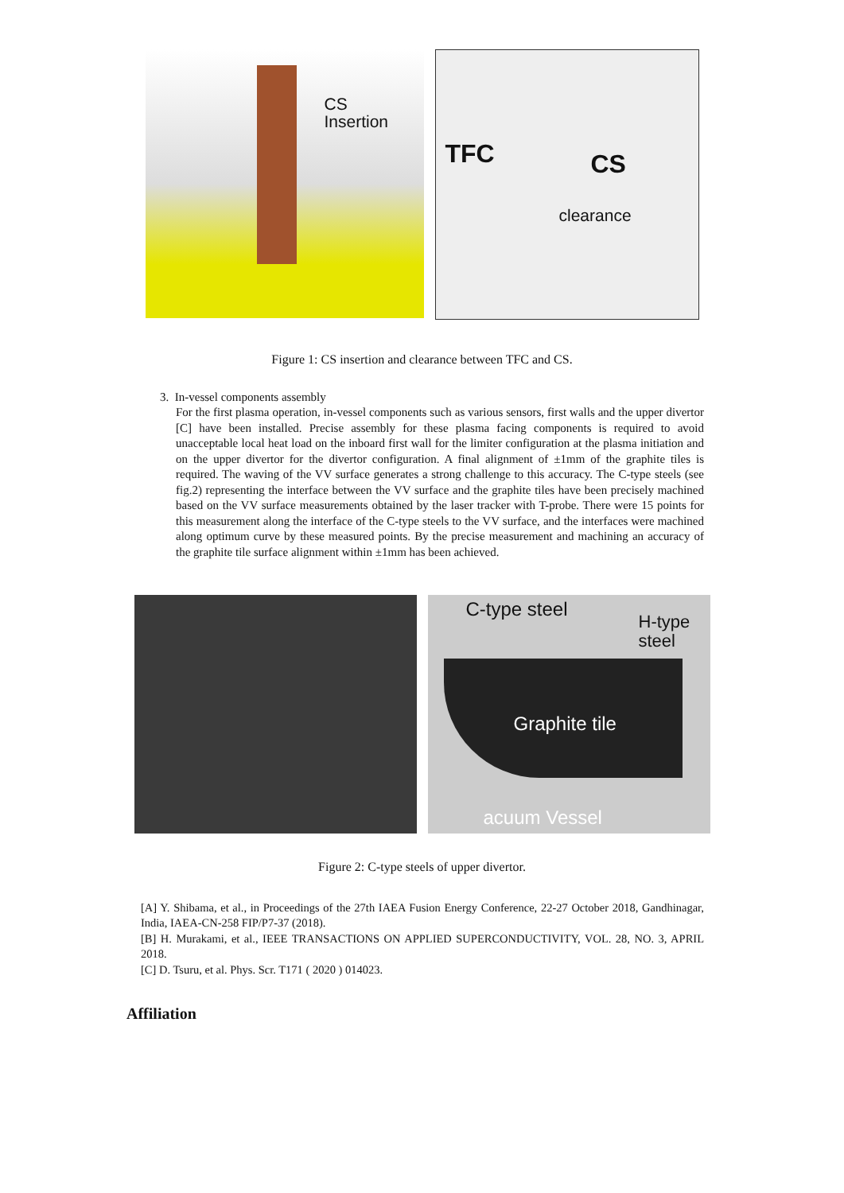CS
Insertion
TFC CS
clearance
Figure 1: CS insertion and clearance between TFC and CS.
3. In-vessel components assembly
For the first plasma operation, in-vessel components such as various sensors, first walls and the upper divertor [C] have been installed. Precise assembly for these plasma facing components is required to avoid unacceptable local heat load on the inboard first wall for the limiter configuration at the plasma initiation and on the upper divertor for the divertor configuration. A final alignment of ±1mm of the graphite tiles is required. The waving of the VV surface generates a strong challenge to this accuracy. The C-type steels (see fig.2) representing the interface between the VV surface and the graphite tiles have been precisely machined based on the VV surface measurements obtained by the laser tracker with T-probe. There were 15 points for this measurement along the interface of the C-type steels to the VV surface, and the interfaces were machined along optimum curve by these measured points. By the precise measurement and machining an accuracy of the graphite tile surface alignment within ±1mm has been achieved.
C-type steel
H-type
steel
Graphite tile
acuum Vessel
Figure 2: C-type steels of upper divertor.
[A] Y. Shibama, et al., in Proceedings of the 27th IAEA Fusion Energy Conference, 22-27 October 2018, Gandhinagar, India, IAEA-CN-258 FIP/P7-37 (2018).
[B] H. Murakami, et al., IEEE TRANSACTIONS ON APPLIED SUPERCONDUCTIVITY, VOL. 28, NO. 3, APRIL 2018.
[C] D. Tsuru, et al. Phys. Scr. T171 ( 2020 ) 014023.
Affiliation